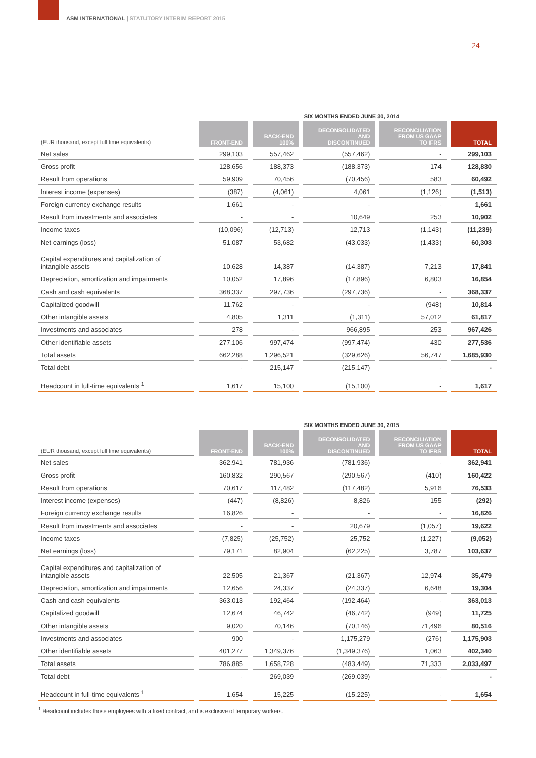ASM INTERNATIONAL | STATUTORY INTERIM REPORT 2015
24
SIX MONTHS ENDED JUNE 30, 2014
| (EUR thousand, except full time equivalents) | FRONT-END | BACK-END 100% | DECONSOLIDATED AND DISCONTINUED | RECONCILIATION FROM US GAAP TO IFRS | TOTAL |
| --- | --- | --- | --- | --- | --- |
| Net sales | 299,103 | 557,462 | (557,462) | - | 299,103 |
| Gross profit | 128,656 | 188,373 | (188,373) | 174 | 128,830 |
| Result from operations | 59,909 | 70,456 | (70,456) | 583 | 60,492 |
| Interest income (expenses) | (387) | (4,061) | 4,061 | (1,126) | (1,513) |
| Foreign currency exchange results | 1,661 | - | - | - | 1,661 |
| Result from investments and associates | - | - | 10,649 | 253 | 10,902 |
| Income taxes | (10,096) | (12,713) | 12,713 | (1,143) | (11,239) |
| Net earnings (loss) | 51,087 | 53,682 | (43,033) | (1,433) | 60,303 |
| Capital expenditures and capitalization of intangible assets | 10,628 | 14,387 | (14,387) | 7,213 | 17,841 |
| Depreciation, amortization and impairments | 10,052 | 17,896 | (17,896) | 6,803 | 16,854 |
| Cash and cash equivalents | 368,337 | 297,736 | (297,736) | - | 368,337 |
| Capitalized goodwill | 11,762 | - | - | (948) | 10,814 |
| Other intangible assets | 4,805 | 1,311 | (1,311) | 57,012 | 61,817 |
| Investments and associates | 278 | - | 966,895 | 253 | 967,426 |
| Other identifiable assets | 277,106 | 997,474 | (997,474) | 430 | 277,536 |
| Total assets | 662,288 | 1,296,521 | (329,626) | 56,747 | 1,685,930 |
| Total debt | - | 215,147 | (215,147) | - | - |
| Headcount in full-time equivalents <sup>1</sup> | 1,617 | 15,100 | (15,100) | - | 1,617 |
SIX MONTHS ENDED JUNE 30, 2015
| (EUR thousand, except full time equivalents) | FRONT-END | BACK-END 100% | DECONSOLIDATED AND DISCONTINUED | RECONCILIATION FROM US GAAP TO IFRS | TOTAL |
| --- | --- | --- | --- | --- | --- |
| Net sales | 362,941 | 781,936 | (781,936) | - | 362,941 |
| Gross profit | 160,832 | 290,567 | (290,567) | (410) | 160,422 |
| Result from operations | 70,617 | 117,482 | (117,482) | 5,916 | 76,533 |
| Interest income (expenses) | (447) | (8,826) | 8,826 | 155 | (292) |
| Foreign currency exchange results | 16,826 | - | - | - | 16,826 |
| Result from investments and associates | - | - | 20,679 | (1,057) | 19,622 |
| Income taxes | (7,825) | (25,752) | 25,752 | (1,227) | (9,052) |
| Net earnings (loss) | 79,171 | 82,904 | (62,225) | 3,787 | 103,637 |
| Capital expenditures and capitalization of intangible assets | 22,505 | 21,367 | (21,367) | 12,974 | 35,479 |
| Depreciation, amortization and impairments | 12,656 | 24,337 | (24,337) | 6,648 | 19,304 |
| Cash and cash equivalents | 363,013 | 192,464 | (192,464) | - | 363,013 |
| Capitalized goodwill | 12,674 | 46,742 | (46,742) | (949) | 11,725 |
| Other intangible assets | 9,020 | 70,146 | (70,146) | 71,496 | 80,516 |
| Investments and associates | 900 | - | 1,175,279 | (276) | 1,175,903 |
| Other identifiable assets | 401,277 | 1,349,376 | (1,349,376) | 1,063 | 402,340 |
| Total assets | 786,885 | 1,658,728 | (483,449) | 71,333 | 2,033,497 |
| Total debt | - | 269,039 | (269,039) | - | - |
| Headcount in full-time equivalents <sup>1</sup> | 1,654 | 15,225 | (15,225) | - | 1,654 |
<sup>1</sup> Headcount includes those employees with a fixed contract, and is exclusive of temporary workers.